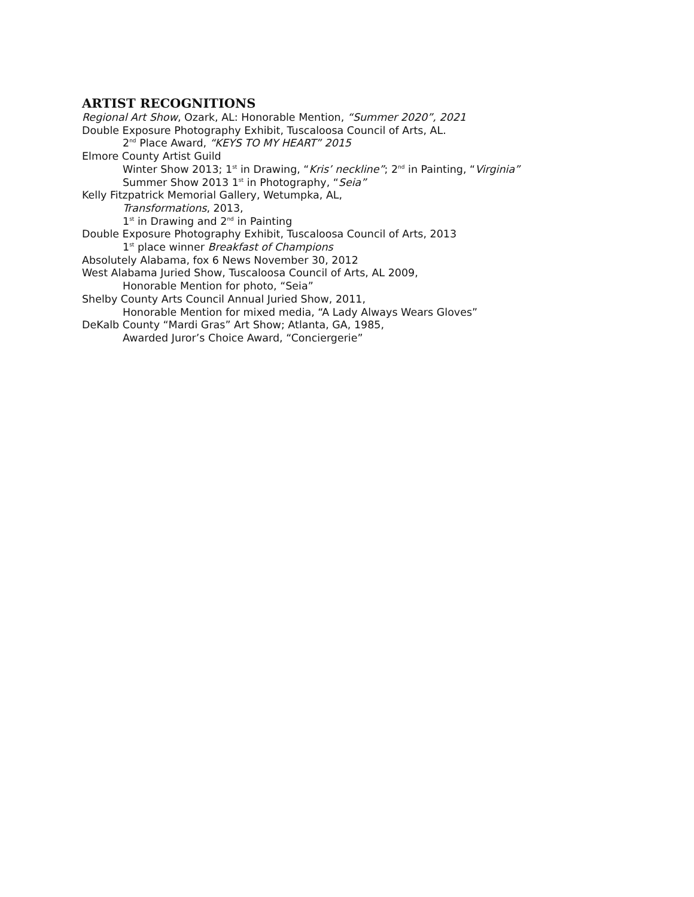ARTIST RECOGNITIONS
Regional Art Show, Ozark, AL: Honorable Mention, “Summer 2020”, 2021
Double Exposure Photography Exhibit, Tuscaloosa Council of Arts, AL.
2<sup>nd</sup> Place Award, “KEYS TO MY HEART” 2015
Elmore County Artist Guild
Winter Show 2013; 1<sup>st</sup> in Drawing, “Kris’ neckline”; 2<sup>nd</sup> in Painting, “Virginia”
Summer Show 2013 1<sup>st</sup> in Photography, “Seia”
Kelly Fitzpatrick Memorial Gallery, Wetumpka, AL,
Transformations, 2013,
1<sup>st</sup> in Drawing and 2<sup>nd</sup> in Painting
Double Exposure Photography Exhibit, Tuscaloosa Council of Arts, 2013
1<sup>st</sup> place winner Breakfast of Champions
Absolutely Alabama, fox 6 News November 30, 2012
West Alabama Juried Show, Tuscaloosa Council of Arts, AL 2009,
Honorable Mention for photo, “Seia”
Shelby County Arts Council Annual Juried Show, 2011,
Honorable Mention for mixed media, “A Lady Always Wears Gloves”
DeKalb County “Mardi Gras” Art Show; Atlanta, GA, 1985,
Awarded Juror’s Choice Award, “Conciergerie”